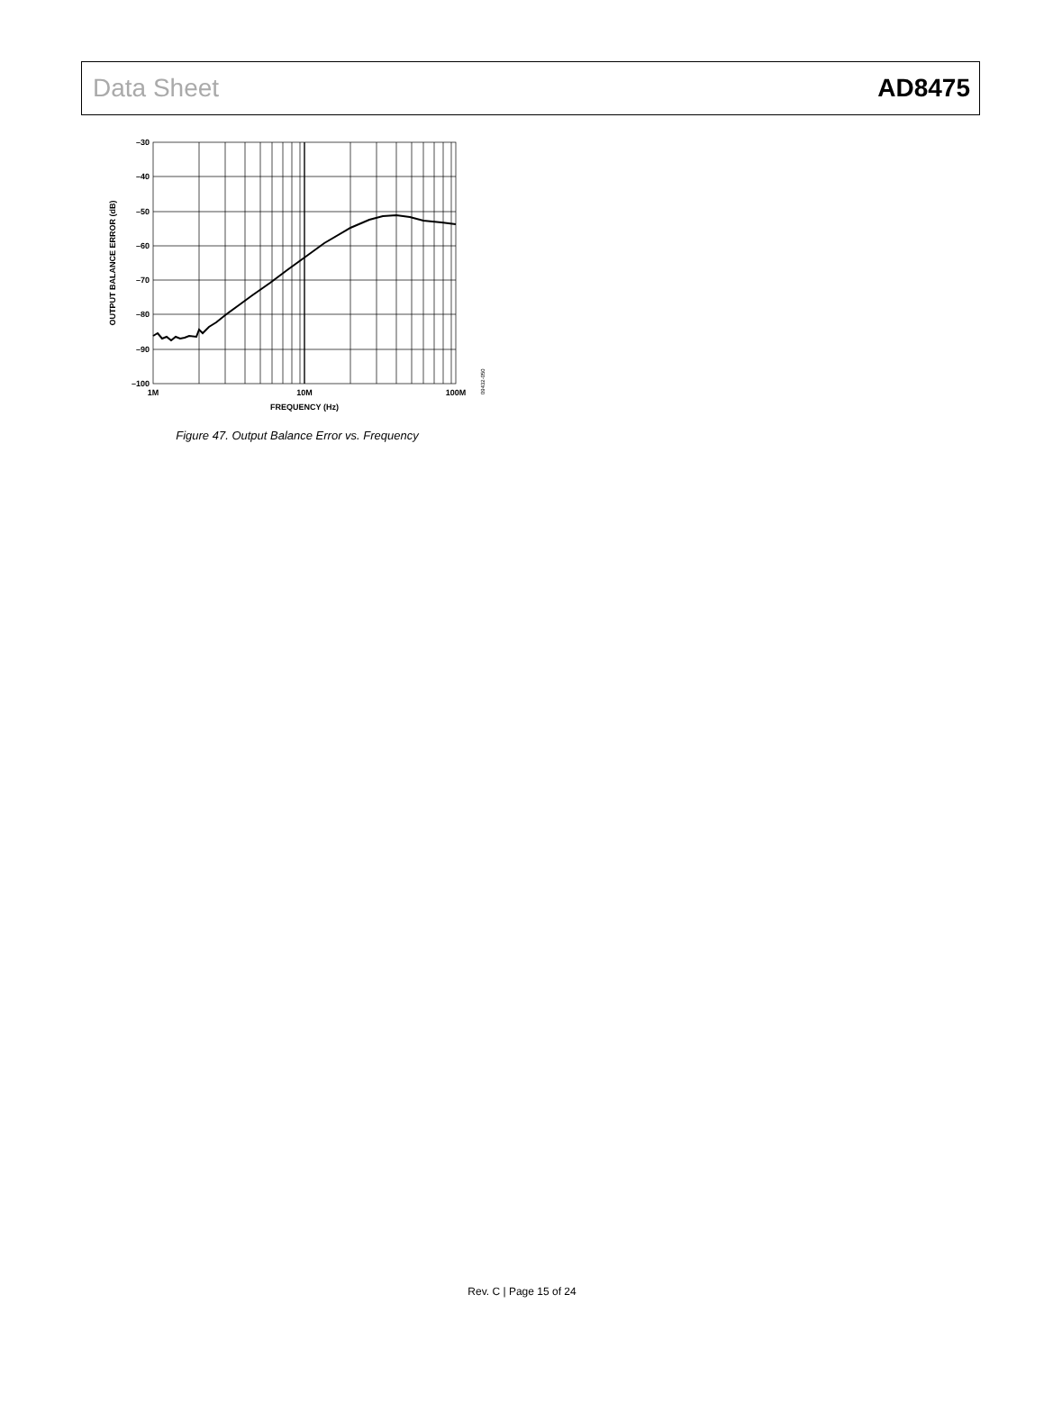Data Sheet AD8475
–30
–40
–50
–60
–70
–80
–90
–100
1M
10M
100M
FREQUENCY (Hz)
OUTPUT BALANCE ERROR (dB)
09432-050
Figure 47. Output Balance Error vs. Frequency
Rev. C | Page 15 of 24